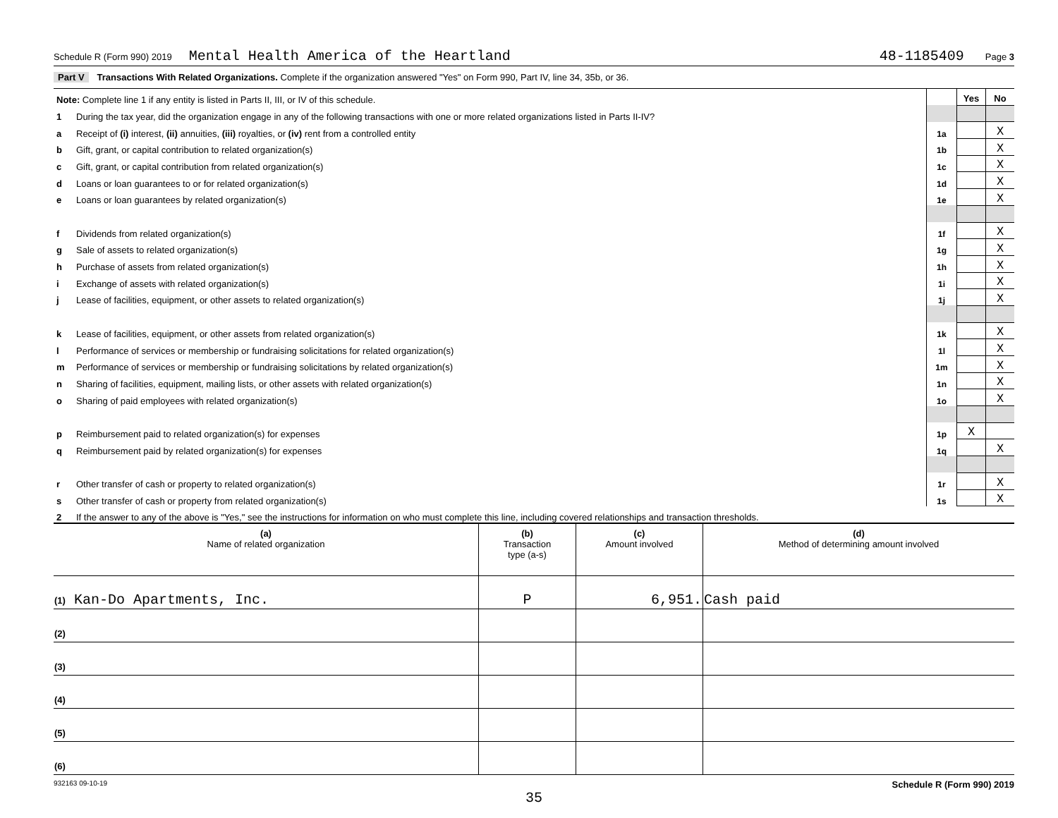Schedule R (Form 990) 2019 Mental Health America of the Heartland 48-1185409 Page 3
Part V Transactions With Related Organizations. Complete if the organization answered "Yes" on Form 990, Part IV, line 34, 35b, or 36.
| Note: Complete line 1 if any entity is listed in Parts II, III, or IV of this schedule. | | | Yes | No |
| 1 | During the tax year, did the organization engage in any of the following transactions with one or more related organizations listed in Parts II-IV? | | | |
| a | Receipt of (i) interest, (ii) annuities, (iii) royalties, or (iv) rent from a controlled entity | 1a | | X |
| b | Gift, grant, or capital contribution to related organization(s) | 1b | | X |
| c | Gift, grant, or capital contribution from related organization(s) | 1c | | X |
| d | Loans or loan guarantees to or for related organization(s) | 1d | | X |
| e | Loans or loan guarantees by related organization(s) | 1e | | X |
| f | Dividends from related organization(s) | 1f | | X |
| g | Sale of assets to related organization(s) | 1g | | X |
| h | Purchase of assets from related organization(s) | 1h | | X |
| i | Exchange of assets with related organization(s) | 1i | | X |
| j | Lease of facilities, equipment, or other assets to related organization(s) | 1j | | X |
| k | Lease of facilities, equipment, or other assets from related organization(s) | 1k | | X |
| l | Performance of services or membership or fundraising solicitations for related organization(s) | 1l | | X |
| m | Performance of services or membership or fundraising solicitations by related organization(s) | 1m | | X |
| n | Sharing of facilities, equipment, mailing lists, or other assets with related organization(s) | 1n | | X |
| o | Sharing of paid employees with related organization(s) | 1o | | X |
| p | Reimbursement paid to related organization(s) for expenses | 1p | X | |
| q | Reimbursement paid by related organization(s) for expenses | 1q | | X |
| r | Other transfer of cash or property to related organization(s) | 1r | | X |
| s | Other transfer of cash or property from related organization(s) | 1s | | X |
| 2 | If the answer to any of the above is "Yes," see the instructions for information on who must complete this line, including covered relationships and transaction thresholds. | | | |
| (a) Name of related organization | (b) Transaction type (a-s) | (c) Amount involved | (d) Method of determining amount involved |
| --- | --- | --- | --- |
| (1) Kan-Do Apartments, Inc. | P | 6,951. | Cash paid |
| (2) | | | |
| (3) | | | |
| (4) | | | |
| (5) | | | |
| (6) | | | |
932163 09-10-19 Schedule R (Form 990) 2019
35